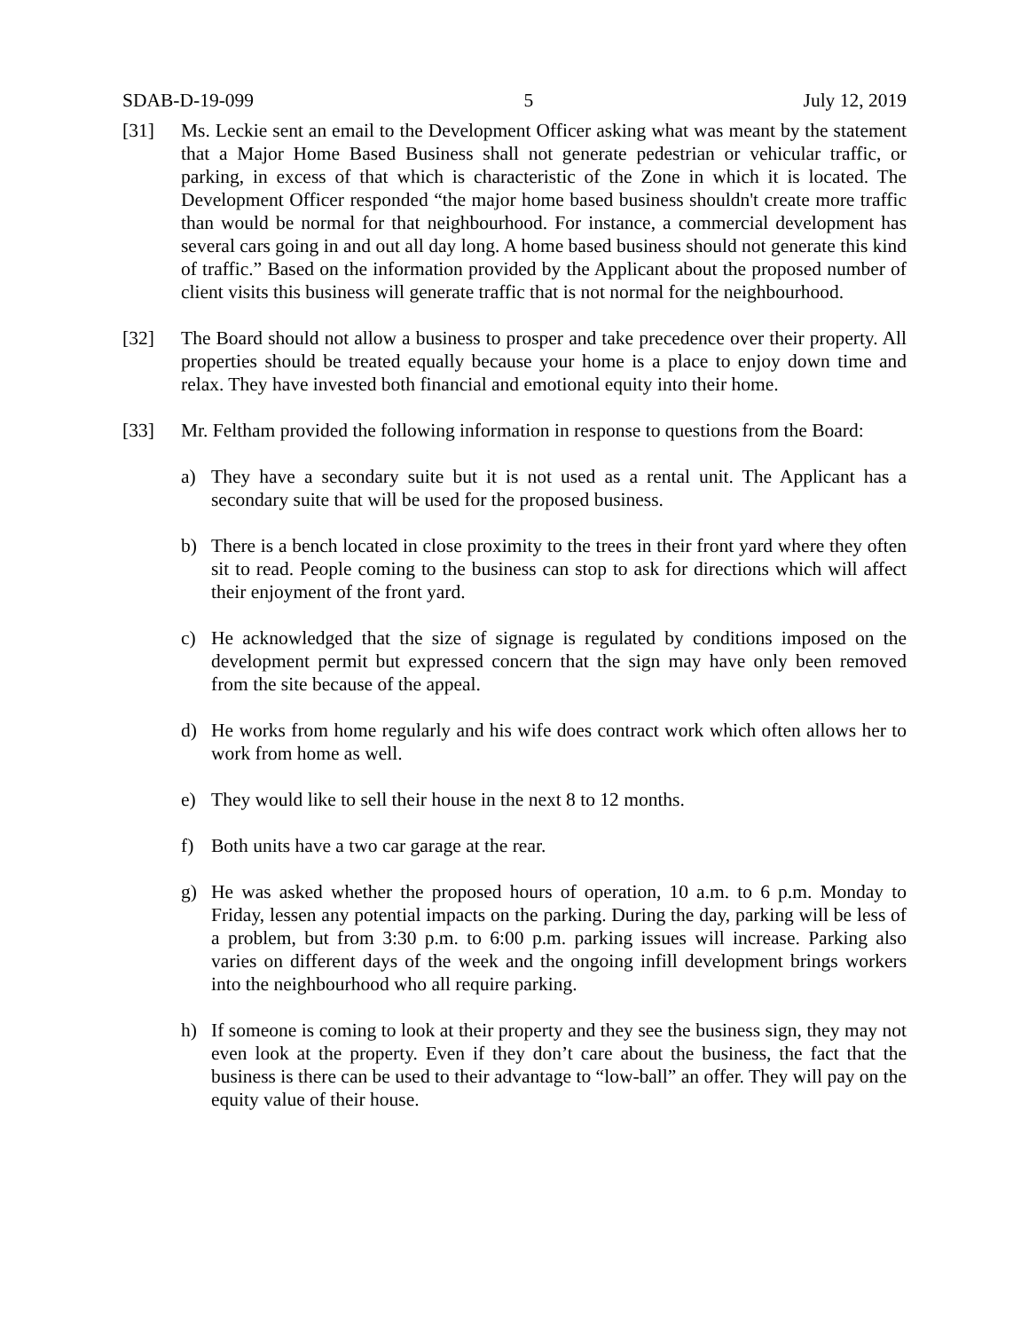SDAB-D-19-099 5 July 12, 2019
[31] Ms. Leckie sent an email to the Development Officer asking what was meant by the statement that a Major Home Based Business shall not generate pedestrian or vehicular traffic, or parking, in excess of that which is characteristic of the Zone in which it is located. The Development Officer responded “the major home based business shouldn't create more traffic than would be normal for that neighbourhood. For instance, a commercial development has several cars going in and out all day long. A home based business should not generate this kind of traffic.” Based on the information provided by the Applicant about the proposed number of client visits this business will generate traffic that is not normal for the neighbourhood.
[32] The Board should not allow a business to prosper and take precedence over their property. All properties should be treated equally because your home is a place to enjoy down time and relax. They have invested both financial and emotional equity into their home.
[33] Mr. Feltham provided the following information in response to questions from the Board:
a) They have a secondary suite but it is not used as a rental unit. The Applicant has a secondary suite that will be used for the proposed business.
b) There is a bench located in close proximity to the trees in their front yard where they often sit to read. People coming to the business can stop to ask for directions which will affect their enjoyment of the front yard.
c) He acknowledged that the size of signage is regulated by conditions imposed on the development permit but expressed concern that the sign may have only been removed from the site because of the appeal.
d) He works from home regularly and his wife does contract work which often allows her to work from home as well.
e) They would like to sell their house in the next 8 to 12 months.
f) Both units have a two car garage at the rear.
g) He was asked whether the proposed hours of operation, 10 a.m. to 6 p.m. Monday to Friday, lessen any potential impacts on the parking. During the day, parking will be less of a problem, but from 3:30 p.m. to 6:00 p.m. parking issues will increase. Parking also varies on different days of the week and the ongoing infill development brings workers into the neighbourhood who all require parking.
h) If someone is coming to look at their property and they see the business sign, they may not even look at the property. Even if they don’t care about the business, the fact that the business is there can be used to their advantage to “low-ball” an offer. They will pay on the equity value of their house.